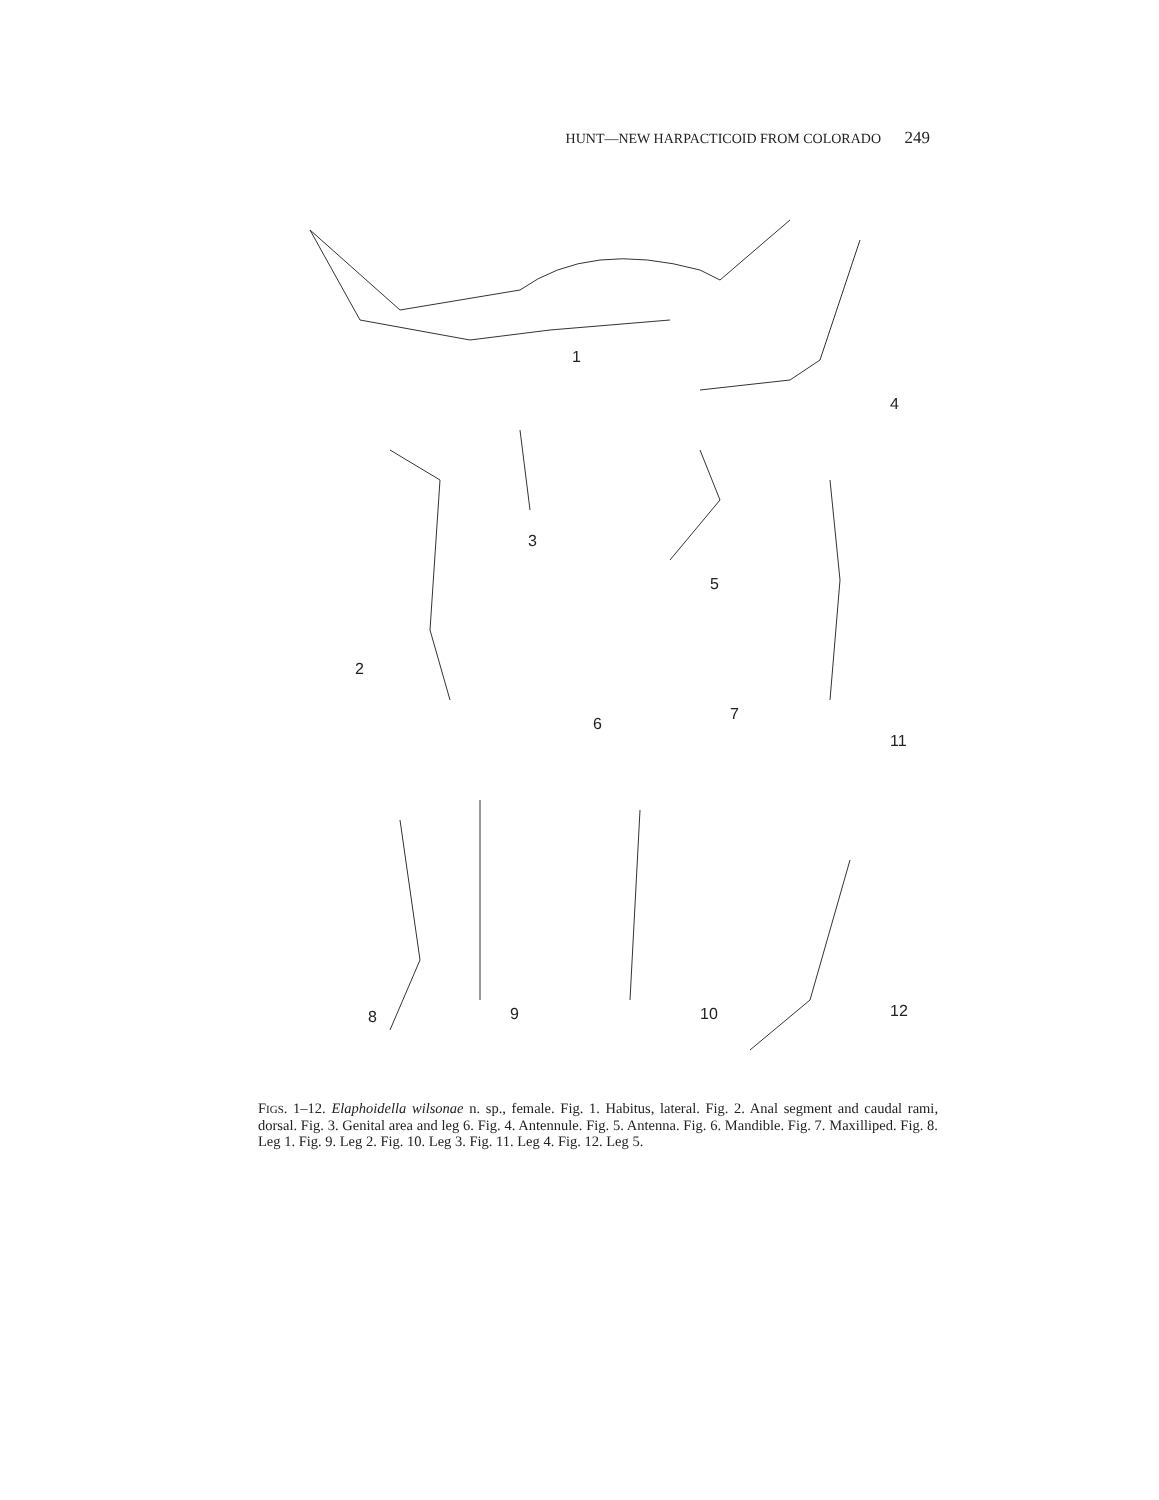HUNT—NEW HARPACTICOID FROM COLORADO 249
1
4
2
3
5
6
7
11
8 9 10 12
FIGS. 1–12. Elaphoidella wilsonae n. sp., female. Fig. 1. Habitus, lateral. Fig. 2. Anal segment and caudal rami, dorsal. Fig. 3. Genital area and leg 6. Fig. 4. Antennule. Fig. 5. Antenna. Fig. 6. Mandible. Fig. 7. Maxilliped. Fig. 8. Leg 1. Fig. 9. Leg 2. Fig. 10. Leg 3. Fig. 11. Leg 4. Fig. 12. Leg 5.